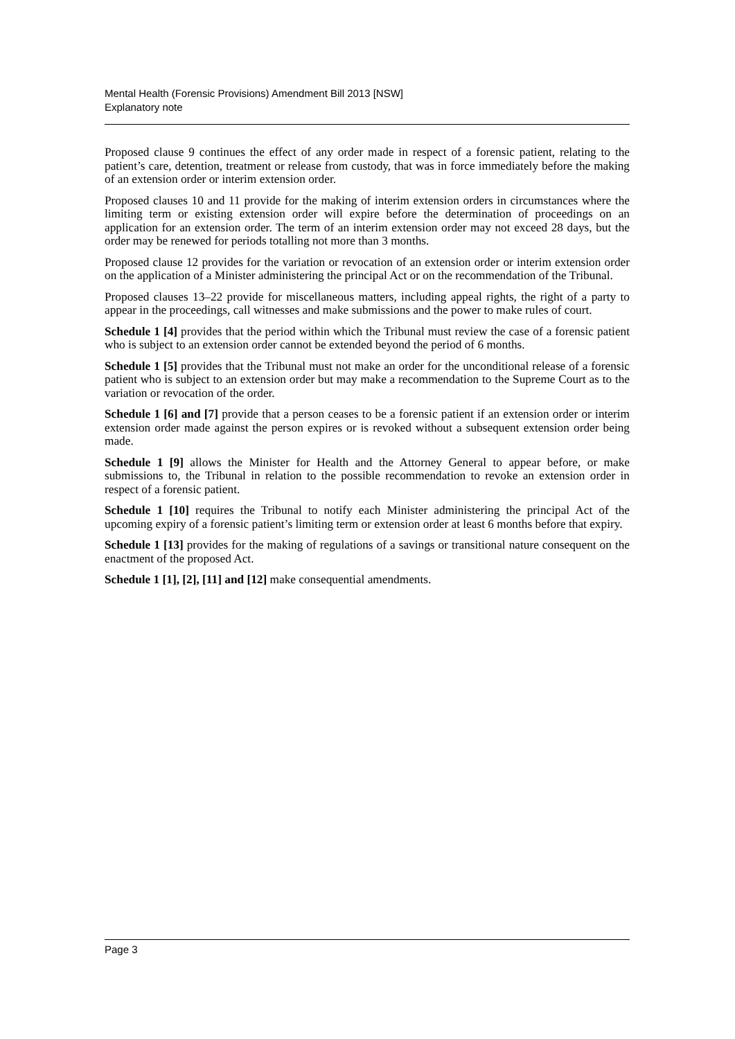Mental Health (Forensic Provisions) Amendment Bill 2013 [NSW]
Explanatory note
Proposed clause 9 continues the effect of any order made in respect of a forensic patient, relating to the patient’s care, detention, treatment or release from custody, that was in force immediately before the making of an extension order or interim extension order.
Proposed clauses 10 and 11 provide for the making of interim extension orders in circumstances where the limiting term or existing extension order will expire before the determination of proceedings on an application for an extension order. The term of an interim extension order may not exceed 28 days, but the order may be renewed for periods totalling not more than 3 months.
Proposed clause 12 provides for the variation or revocation of an extension order or interim extension order on the application of a Minister administering the principal Act or on the recommendation of the Tribunal.
Proposed clauses 13–22 provide for miscellaneous matters, including appeal rights, the right of a party to appear in the proceedings, call witnesses and make submissions and the power to make rules of court.
Schedule 1 [4] provides that the period within which the Tribunal must review the case of a forensic patient who is subject to an extension order cannot be extended beyond the period of 6 months.
Schedule 1 [5] provides that the Tribunal must not make an order for the unconditional release of a forensic patient who is subject to an extension order but may make a recommendation to the Supreme Court as to the variation or revocation of the order.
Schedule 1 [6] and [7] provide that a person ceases to be a forensic patient if an extension order or interim extension order made against the person expires or is revoked without a subsequent extension order being made.
Schedule 1 [9] allows the Minister for Health and the Attorney General to appear before, or make submissions to, the Tribunal in relation to the possible recommendation to revoke an extension order in respect of a forensic patient.
Schedule 1 [10] requires the Tribunal to notify each Minister administering the principal Act of the upcoming expiry of a forensic patient’s limiting term or extension order at least 6 months before that expiry.
Schedule 1 [13] provides for the making of regulations of a savings or transitional nature consequent on the enactment of the proposed Act.
Schedule 1 [1], [2], [11] and [12] make consequential amendments.
Page 3